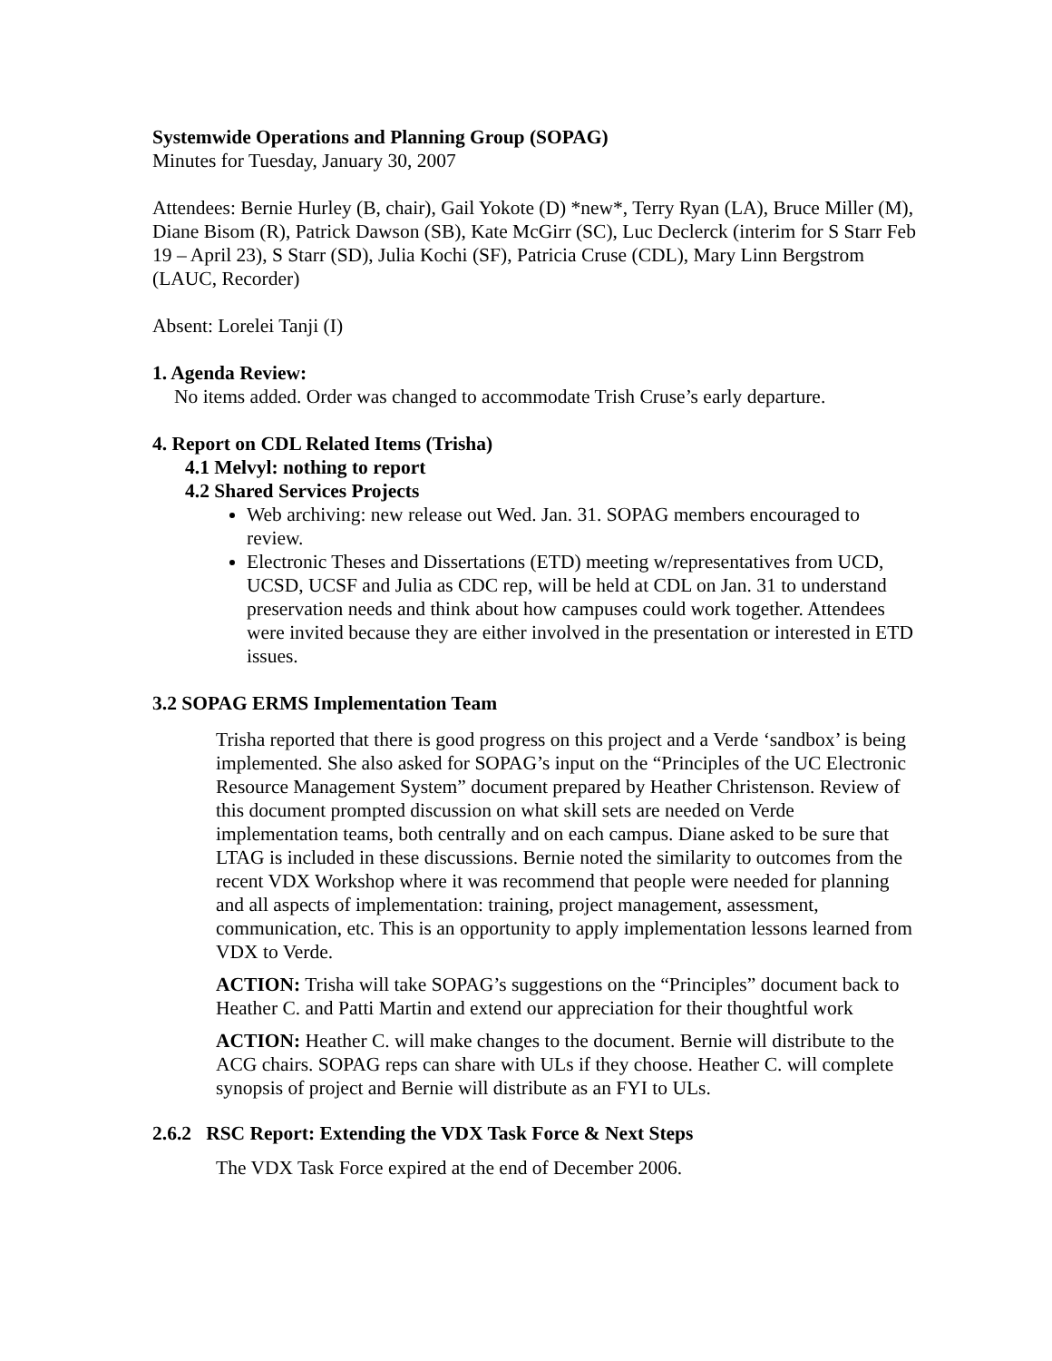Systemwide Operations and Planning Group (SOPAG)
Minutes for Tuesday, January 30, 2007
Attendees: Bernie Hurley (B, chair), Gail Yokote (D) *new*, Terry Ryan (LA), Bruce Miller (M), Diane Bisom (R), Patrick Dawson (SB), Kate McGirr (SC), Luc Declerck (interim for S Starr Feb 19 – April 23), S Starr (SD), Julia Kochi (SF), Patricia Cruse (CDL), Mary Linn Bergstrom (LAUC, Recorder)
Absent: Lorelei Tanji (I)
1. Agenda Review:
No items added. Order was changed to accommodate Trish Cruse’s early departure.
4. Report on CDL Related Items (Trisha)
4.1 Melvyl: nothing to report
4.2 Shared Services Projects
Web archiving: new release out Wed. Jan. 31. SOPAG members encouraged to review.
Electronic Theses and Dissertations (ETD) meeting w/representatives from UCD, UCSD, UCSF and Julia as CDC rep, will be held at CDL on Jan. 31 to understand preservation needs and think about how campuses could work together. Attendees were invited because they are either involved in the presentation or interested in ETD issues.
3.2 SOPAG ERMS Implementation Team
Trisha reported that there is good progress on this project and a Verde ‘sandbox’ is being implemented. She also asked for SOPAG’s input on the “Principles of the UC Electronic Resource Management System” document prepared by Heather Christenson. Review of this document prompted discussion on what skill sets are needed on Verde implementation teams, both centrally and on each campus. Diane asked to be sure that LTAG is included in these discussions. Bernie noted the similarity to outcomes from the recent VDX Workshop where it was recommend that people were needed for planning and all aspects of implementation: training, project management, assessment, communication, etc. This is an opportunity to apply implementation lessons learned from VDX to Verde.
ACTION: Trisha will take SOPAG’s suggestions on the “Principles” document back to Heather C. and Patti Martin and extend our appreciation for their thoughtful work
ACTION: Heather C. will make changes to the document. Bernie will distribute to the ACG chairs. SOPAG reps can share with ULs if they choose. Heather C. will complete synopsis of project and Bernie will distribute as an FYI to ULs.
2.6.2 RSC Report: Extending the VDX Task Force & Next Steps
The VDX Task Force expired at the end of December 2006.